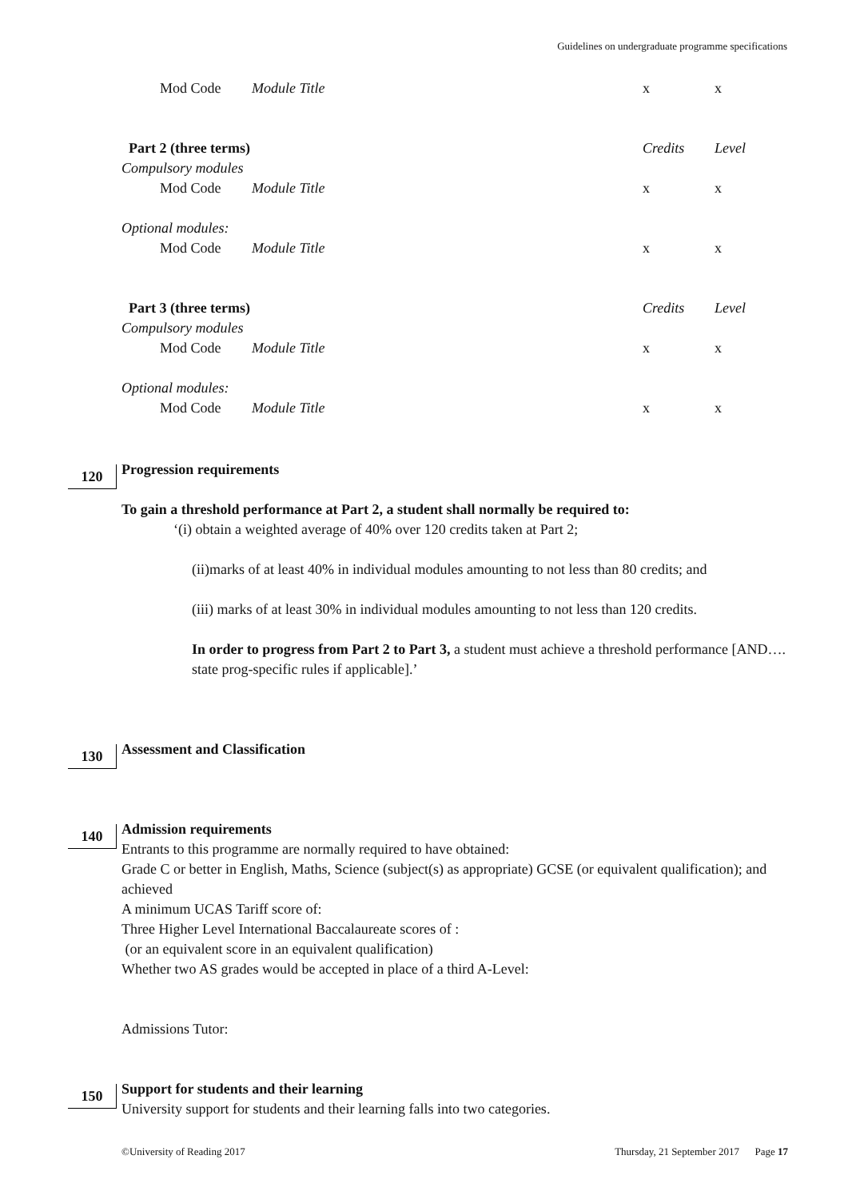Guidelines on undergraduate programme specifications
| | Mod Code | Module Title | x | x |
| Part 2 (three terms) | | | Credits | Level |
| Compulsory modules | | | | |
| | Mod Code | Module Title | x | x |
| Optional modules: | | | | |
| | Mod Code | Module Title | x | x |
| Part 3 (three terms) | | | Credits | Level |
| Compulsory modules | | | | |
| | Mod Code | Module Title | x | x |
| Optional modules: | | | | |
| | Mod Code | Module Title | x | x |
120
Progression requirements
To gain a threshold performance at Part 2, a student shall normally be required to:
‘(i) obtain a weighted average of 40% over 120 credits taken at Part 2;
(ii)marks of at least 40% in individual modules amounting to not less than 80 credits; and
(iii) marks of at least 30% in individual modules amounting to not less than 120 credits.
In order to progress from Part 2 to Part 3, a student must achieve a threshold performance [AND…. state prog-specific rules if applicable].’
130
Assessment and Classification
140
Admission requirements
Entrants to this programme are normally required to have obtained:
Grade C or better in English, Maths, Science (subject(s) as appropriate) GCSE (or equivalent qualification); and achieved
A minimum UCAS Tariff score of:
Three Higher Level International Baccalaureate scores of :
(or an equivalent score in an equivalent qualification)
Whether two AS grades would be accepted in place of a third A-Level:
Admissions Tutor:
150
Support for students and their learning
University support for students and their learning falls into two categories.
©University of Reading 2017 Thursday, 21 September 2017 Page 17